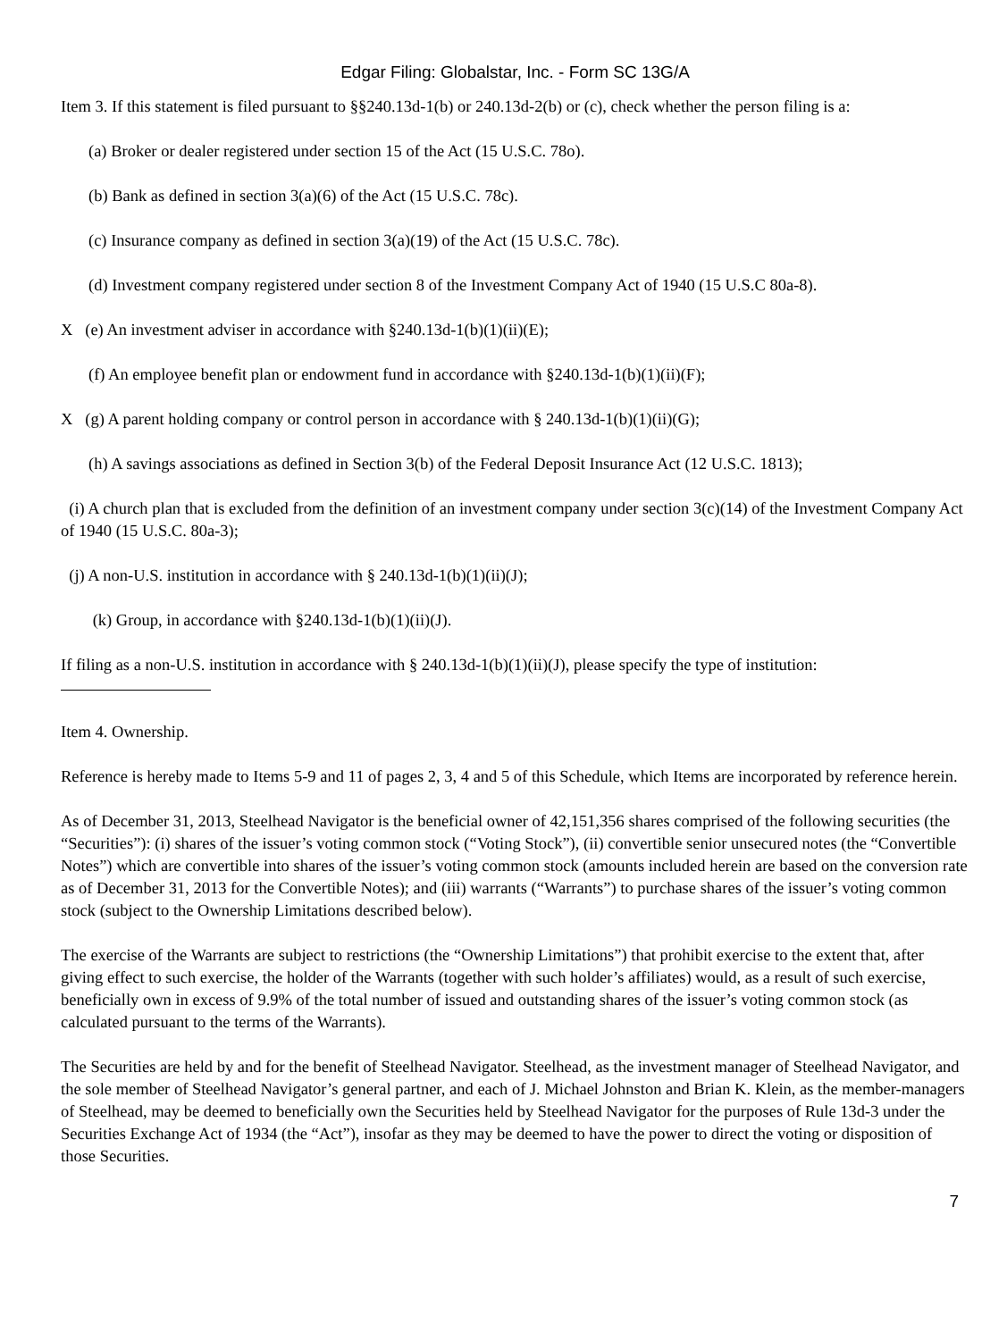Edgar Filing: Globalstar, Inc. - Form SC 13G/A
Item 3. If this statement is filed pursuant to §§240.13d-1(b) or 240.13d-2(b) or (c), check whether the person filing is a:
(a) Broker or dealer registered under section 15 of the Act (15 U.S.C. 78o).
(b) Bank as defined in section 3(a)(6) of the Act (15 U.S.C. 78c).
(c) Insurance company as defined in section 3(a)(19) of the Act (15 U.S.C. 78c).
(d) Investment company registered under section 8 of the Investment Company Act of 1940 (15 U.S.C 80a-8).
X (e) An investment adviser in accordance with §240.13d-1(b)(1)(ii)(E);
(f) An employee benefit plan or endowment fund in accordance with §240.13d-1(b)(1)(ii)(F);
X (g) A parent holding company or control person in accordance with § 240.13d-1(b)(1)(ii)(G);
(h) A savings associations as defined in Section 3(b) of the Federal Deposit Insurance Act (12 U.S.C. 1813);
(i) A church plan that is excluded from the definition of an investment company under section 3(c)(14) of the Investment Company Act of 1940 (15 U.S.C. 80a-3);
(j) A non-U.S. institution in accordance with § 240.13d-1(b)(1)(ii)(J);
(k) Group, in accordance with §240.13d-1(b)(1)(ii)(J).
If filing as a non-U.S. institution in accordance with § 240.13d-1(b)(1)(ii)(J), please specify the type of institution:
Item 4. Ownership.
Reference is hereby made to Items 5-9 and 11 of pages 2, 3, 4 and 5 of this Schedule, which Items are incorporated by reference herein.
As of December 31, 2013, Steelhead Navigator is the beneficial owner of 42,151,356 shares comprised of the following securities (the “Securities”): (i) shares of the issuer’s voting common stock (“Voting Stock”), (ii) convertible senior unsecured notes (the “Convertible Notes”) which are convertible into shares of the issuer’s voting common stock (amounts included herein are based on the conversion rate as of December 31, 2013 for the Convertible Notes); and (iii) warrants (“Warrants”) to purchase shares of the issuer’s voting common stock (subject to the Ownership Limitations described below).
The exercise of the Warrants are subject to restrictions (the “Ownership Limitations”) that prohibit exercise to the extent that, after giving effect to such exercise, the holder of the Warrants (together with such holder’s affiliates) would, as a result of such exercise, beneficially own in excess of 9.9% of the total number of issued and outstanding shares of the issuer’s voting common stock (as calculated pursuant to the terms of the Warrants).
The Securities are held by and for the benefit of Steelhead Navigator. Steelhead, as the investment manager of Steelhead Navigator, and the sole member of Steelhead Navigator’s general partner, and each of J. Michael Johnston and Brian K. Klein, as the member-managers of Steelhead, may be deemed to beneficially own the Securities held by Steelhead Navigator for the purposes of Rule 13d-3 under the Securities Exchange Act of 1934 (the “Act”), insofar as they may be deemed to have the power to direct the voting or disposition of those Securities.
7